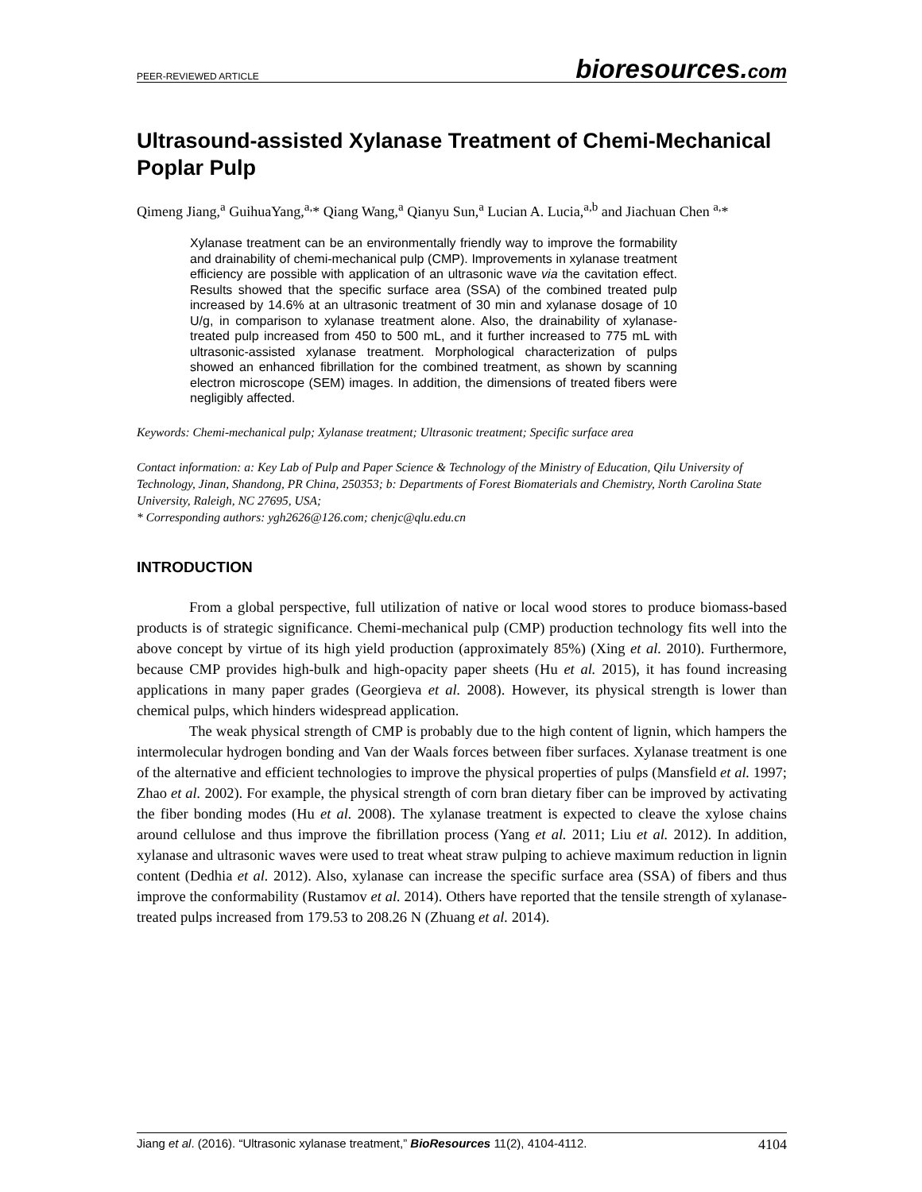PEER-REVIEWED ARTICLE bioresources.com
Ultrasound-assisted Xylanase Treatment of Chemi-Mechanical Poplar Pulp
Qimeng Jiang,<sup>a</sup> GuihuaYang,<sup>a,</sup>* Qiang Wang,<sup>a</sup> Qianyu Sun,<sup>a</sup> Lucian A. Lucia,<sup>a,b</sup> and Jiachuan Chen <sup>a,</sup>*
Xylanase treatment can be an environmentally friendly way to improve the formability and drainability of chemi-mechanical pulp (CMP). Improvements in xylanase treatment efficiency are possible with application of an ultrasonic wave via the cavitation effect. Results showed that the specific surface area (SSA) of the combined treated pulp increased by 14.6% at an ultrasonic treatment of 30 min and xylanase dosage of 10 U/g, in comparison to xylanase treatment alone. Also, the drainability of xylanase-treated pulp increased from 450 to 500 mL, and it further increased to 775 mL with ultrasonic-assisted xylanase treatment. Morphological characterization of pulps showed an enhanced fibrillation for the combined treatment, as shown by scanning electron microscope (SEM) images. In addition, the dimensions of treated fibers were negligibly affected.
Keywords: Chemi-mechanical pulp; Xylanase treatment; Ultrasonic treatment; Specific surface area
Contact information: a: Key Lab of Pulp and Paper Science & Technology of the Ministry of Education, Qilu University of Technology, Jinan, Shandong, PR China, 250353; b: Departments of Forest Biomaterials and Chemistry, North Carolina State University, Raleigh, NC 27695, USA;
* Corresponding authors: ygh2626@126.com; chenjc@qlu.edu.cn
INTRODUCTION
From a global perspective, full utilization of native or local wood stores to produce biomass-based products is of strategic significance. Chemi-mechanical pulp (CMP) production technology fits well into the above concept by virtue of its high yield production (approximately 85%) (Xing et al. 2010). Furthermore, because CMP provides high-bulk and high-opacity paper sheets (Hu et al. 2015), it has found increasing applications in many paper grades (Georgieva et al. 2008). However, its physical strength is lower than chemical pulps, which hinders widespread application.
The weak physical strength of CMP is probably due to the high content of lignin, which hampers the intermolecular hydrogen bonding and Van der Waals forces between fiber surfaces. Xylanase treatment is one of the alternative and efficient technologies to improve the physical properties of pulps (Mansfield et al. 1997; Zhao et al. 2002). For example, the physical strength of corn bran dietary fiber can be improved by activating the fiber bonding modes (Hu et al. 2008). The xylanase treatment is expected to cleave the xylose chains around cellulose and thus improve the fibrillation process (Yang et al. 2011; Liu et al. 2012). In addition, xylanase and ultrasonic waves were used to treat wheat straw pulping to achieve maximum reduction in lignin content (Dedhia et al. 2012). Also, xylanase can increase the specific surface area (SSA) of fibers and thus improve the conformability (Rustamov et al. 2014). Others have reported that the tensile strength of xylanase-treated pulps increased from 179.53 to 208.26 N (Zhuang et al. 2014).
Jiang et al. (2016). “Ultrasonic xylanase treatment,” BioResources 11(2), 4104-4112. 4104